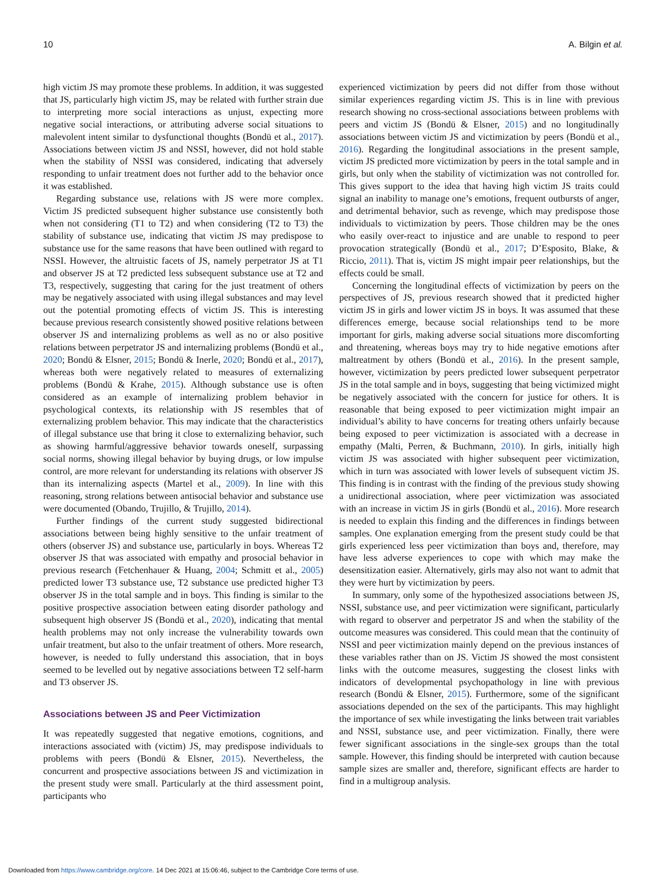10 A. Bilgin et al.
high victim JS may promote these problems. In addition, it was suggested that JS, particularly high victim JS, may be related with further strain due to interpreting more social interactions as unjust, expecting more negative social interactions, or attributing adverse social situations to malevolent intent similar to dysfunctional thoughts (Bondü et al., 2017). Associations between victim JS and NSSI, however, did not hold stable when the stability of NSSI was considered, indicating that adversely responding to unfair treatment does not further add to the behavior once it was established.
Regarding substance use, relations with JS were more complex. Victim JS predicted subsequent higher substance use consistently both when not considering (T1 to T2) and when considering (T2 to T3) the stability of substance use, indicating that victim JS may predispose to substance use for the same reasons that have been outlined with regard to NSSI. However, the altruistic facets of JS, namely perpetrator JS at T1 and observer JS at T2 predicted less subsequent substance use at T2 and T3, respectively, suggesting that caring for the just treatment of others may be negatively associated with using illegal substances and may level out the potential promoting effects of victim JS. This is interesting because previous research consistently showed positive relations between observer JS and internalizing problems as well as no or also positive relations between perpetrator JS and internalizing problems (Bondü et al., 2020; Bondü & Elsner, 2015; Bondü & Inerle, 2020; Bondü et al., 2017), whereas both were negatively related to measures of externalizing problems (Bondü & Krahe, 2015). Although substance use is often considered as an example of internalizing problem behavior in psychological contexts, its relationship with JS resembles that of externalizing problem behavior. This may indicate that the characteristics of illegal substance use that bring it close to externalizing behavior, such as showing harmful/aggressive behavior towards oneself, surpassing social norms, showing illegal behavior by buying drugs, or low impulse control, are more relevant for understanding its relations with observer JS than its internalizing aspects (Martel et al., 2009). In line with this reasoning, strong relations between antisocial behavior and substance use were documented (Obando, Trujillo, & Trujillo, 2014).
Further findings of the current study suggested bidirectional associations between being highly sensitive to the unfair treatment of others (observer JS) and substance use, particularly in boys. Whereas T2 observer JS that was associated with empathy and prosocial behavior in previous research (Fetchenhauer & Huang, 2004; Schmitt et al., 2005) predicted lower T3 substance use, T2 substance use predicted higher T3 observer JS in the total sample and in boys. This finding is similar to the positive prospective association between eating disorder pathology and subsequent high observer JS (Bondü et al., 2020), indicating that mental health problems may not only increase the vulnerability towards own unfair treatment, but also to the unfair treatment of others. More research, however, is needed to fully understand this association, that in boys seemed to be levelled out by negative associations between T2 self-harm and T3 observer JS.
Associations between JS and Peer Victimization
It was repeatedly suggested that negative emotions, cognitions, and interactions associated with (victim) JS, may predispose individuals to problems with peers (Bondü & Elsner, 2015). Nevertheless, the concurrent and prospective associations between JS and victimization in the present study were small. Particularly at the third assessment point, participants who
experienced victimization by peers did not differ from those without similar experiences regarding victim JS. This is in line with previous research showing no cross-sectional associations between problems with peers and victim JS (Bondü & Elsner, 2015) and no longitudinally associations between victim JS and victimization by peers (Bondü et al., 2016). Regarding the longitudinal associations in the present sample, victim JS predicted more victimization by peers in the total sample and in girls, but only when the stability of victimization was not controlled for. This gives support to the idea that having high victim JS traits could signal an inability to manage one’s emotions, frequent outbursts of anger, and detrimental behavior, such as revenge, which may predispose those individuals to victimization by peers. Those children may be the ones who easily over-react to injustice and are unable to respond to peer provocation strategically (Bondü et al., 2017; D’Esposito, Blake, & Riccio, 2011). That is, victim JS might impair peer relationships, but the effects could be small.
Concerning the longitudinal effects of victimization by peers on the perspectives of JS, previous research showed that it predicted higher victim JS in girls and lower victim JS in boys. It was assumed that these differences emerge, because social relationships tend to be more important for girls, making adverse social situations more discomforting and threatening, whereas boys may try to hide negative emotions after maltreatment by others (Bondü et al., 2016). In the present sample, however, victimization by peers predicted lower subsequent perpetrator JS in the total sample and in boys, suggesting that being victimized might be negatively associated with the concern for justice for others. It is reasonable that being exposed to peer victimization might impair an individual’s ability to have concerns for treating others unfairly because being exposed to peer victimization is associated with a decrease in empathy (Malti, Perren, & Buchmann, 2010). In girls, initially high victim JS was associated with higher subsequent peer victimization, which in turn was associated with lower levels of subsequent victim JS. This finding is in contrast with the finding of the previous study showing a unidirectional association, where peer victimization was associated with an increase in victim JS in girls (Bondü et al., 2016). More research is needed to explain this finding and the differences in findings between samples. One explanation emerging from the present study could be that girls experienced less peer victimization than boys and, therefore, may have less adverse experiences to cope with which may make the desensitization easier. Alternatively, girls may also not want to admit that they were hurt by victimization by peers.
In summary, only some of the hypothesized associations between JS, NSSI, substance use, and peer victimization were significant, particularly with regard to observer and perpetrator JS and when the stability of the outcome measures was considered. This could mean that the continuity of NSSI and peer victimization mainly depend on the previous instances of these variables rather than on JS. Victim JS showed the most consistent links with the outcome measures, suggesting the closest links with indicators of developmental psychopathology in line with previous research (Bondü & Elsner, 2015). Furthermore, some of the significant associations depended on the sex of the participants. This may highlight the importance of sex while investigating the links between trait variables and NSSI, substance use, and peer victimization. Finally, there were fewer significant associations in the single-sex groups than the total sample. However, this finding should be interpreted with caution because sample sizes are smaller and, therefore, significant effects are harder to find in a multigroup analysis.
Downloaded from https://www.cambridge.org/core. 14 Dec 2021 at 15:06:46, subject to the Cambridge Core terms of use.